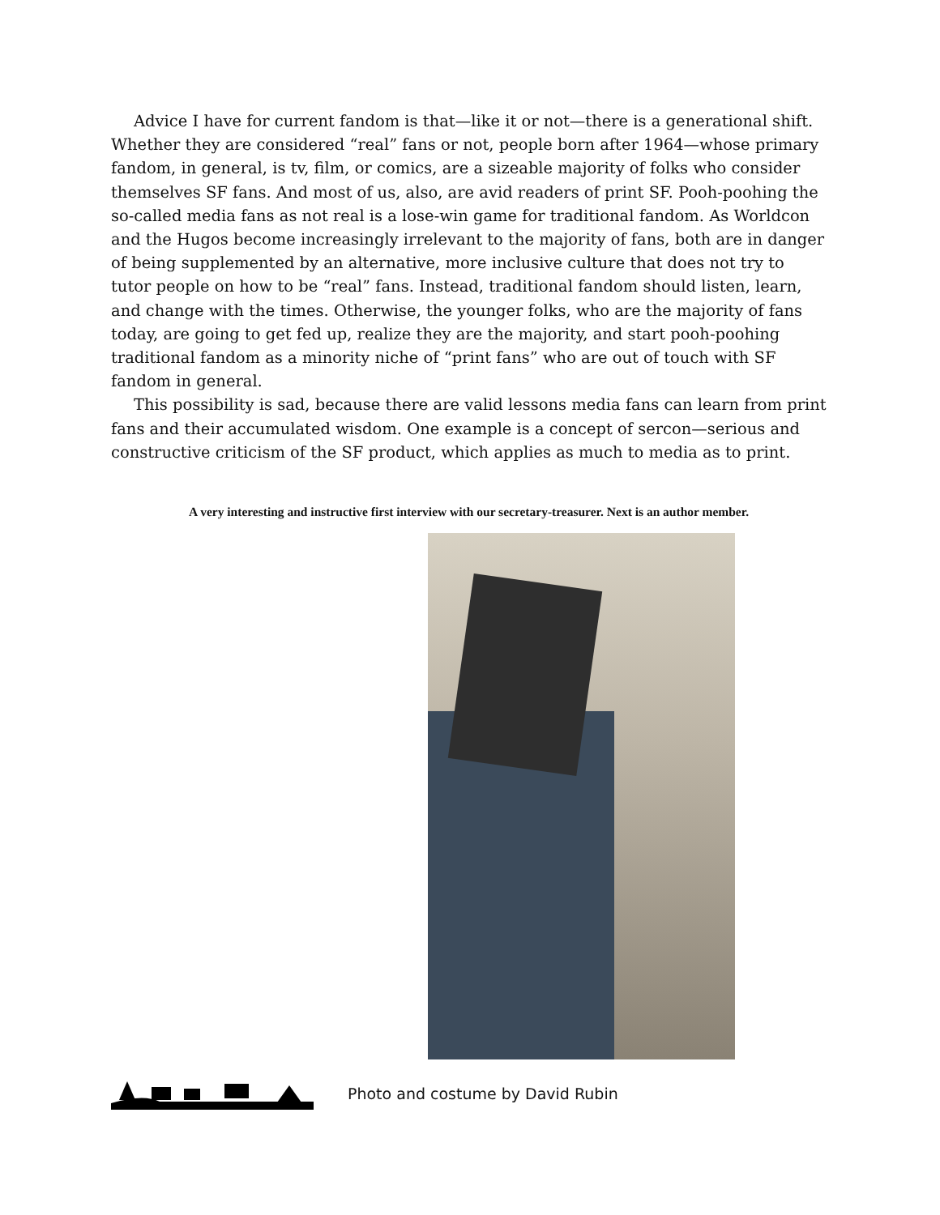Advice I have for current fandom is that—like it or not—there is a generational shift. Whether they are considered “real” fans or not, people born after 1964—whose primary fandom, in general, is tv, film, or comics, are a sizeable majority of folks who consider themselves SF fans. And most of us, also, are avid readers of print SF. Pooh-poohing the so-called media fans as not real is a lose-win game for traditional fandom. As Worldcon and the Hugos become increasingly irrelevant to the majority of fans, both are in danger of being supplemented by an alternative, more inclusive culture that does not try to tutor people on how to be “real” fans. Instead, traditional fandom should listen, learn, and change with the times. Otherwise, the younger folks, who are the majority of fans today, are going to get fed up, realize they are the majority, and start pooh-poohing traditional fandom as a minority niche of “print fans” who are out of touch with SF fandom in general.
This possibility is sad, because there are valid lessons media fans can learn from print fans and their accumulated wisdom. One example is a concept of sercon—serious and constructive criticism of the SF product, which applies as much to media as to print.
A very interesting and instructive first interview with our secretary-treasurer. Next is an author member.
Photo and costume by David Rubin